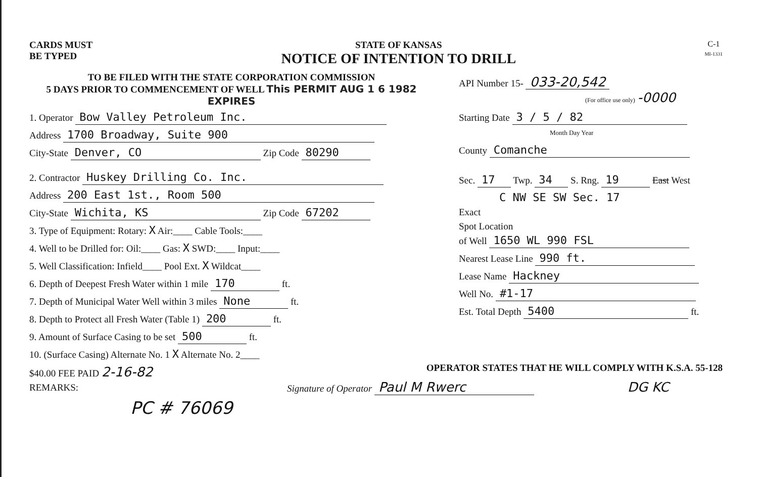CARDS MUST
BE TYPED
STATE OF KANSAS
NOTICE OF INTENTION TO DRILL
C-1
MI-1331
TO BE FILED WITH THE STATE CORPORATION COMMISSION
5 DAYS PRIOR TO COMMENCEMENT OF WELL This PERMIT AUG 1 6 1982 EXPIRES
1. Operator Bow Valley Petroleum Inc.
Address 1700 Broadway, Suite 900
City-State Denver, CO Zip Code 80290
2. Contractor Huskey Drilling Co. Inc.
Address 200 East 1st., Room 500
City-State Wichita, KS Zip Code 67202
3. Type of Equipment: Rotary: X Air:____ Cable Tools:____
4. Well to be Drilled for: Oil:____ Gas: X SWD:____ Input:____
5. Well Classification: Infield____ Pool Ext. X Wildcat____
6. Depth of Deepest Fresh Water within 1 mile 170 ft.
7. Depth of Municipal Water Well within 3 miles None ft.
8. Depth to Protect all Fresh Water (Table 1) 200 ft.
9. Amount of Surface Casing to be set 500 ft.
10. (Surface Casing) Alternate No. 1 X Alternate No. 2____
$40.00 FEE PAID 2-16-82
REMARKS:
PC # 76069
API Number 15- 033-20,542
(For office use only) -0000
Starting Date 3 / 5 / 82
Month Day Year
County Comanche
Sec. 17 Twp. 34 S. Rng. 19 East West
C NW SE SW Sec. 17
Exact
Spot Location
of Well 1650 WL 990 FSL
Nearest Lease Line 990 ft.
Lease Name Hackney
Well No. #1-17
Est. Total Depth 5400 ft.
OPERATOR STATES THAT HE WILL COMPLY WITH K.S.A. 55-128
Signature of Operator Paul M Rwerc DG KC